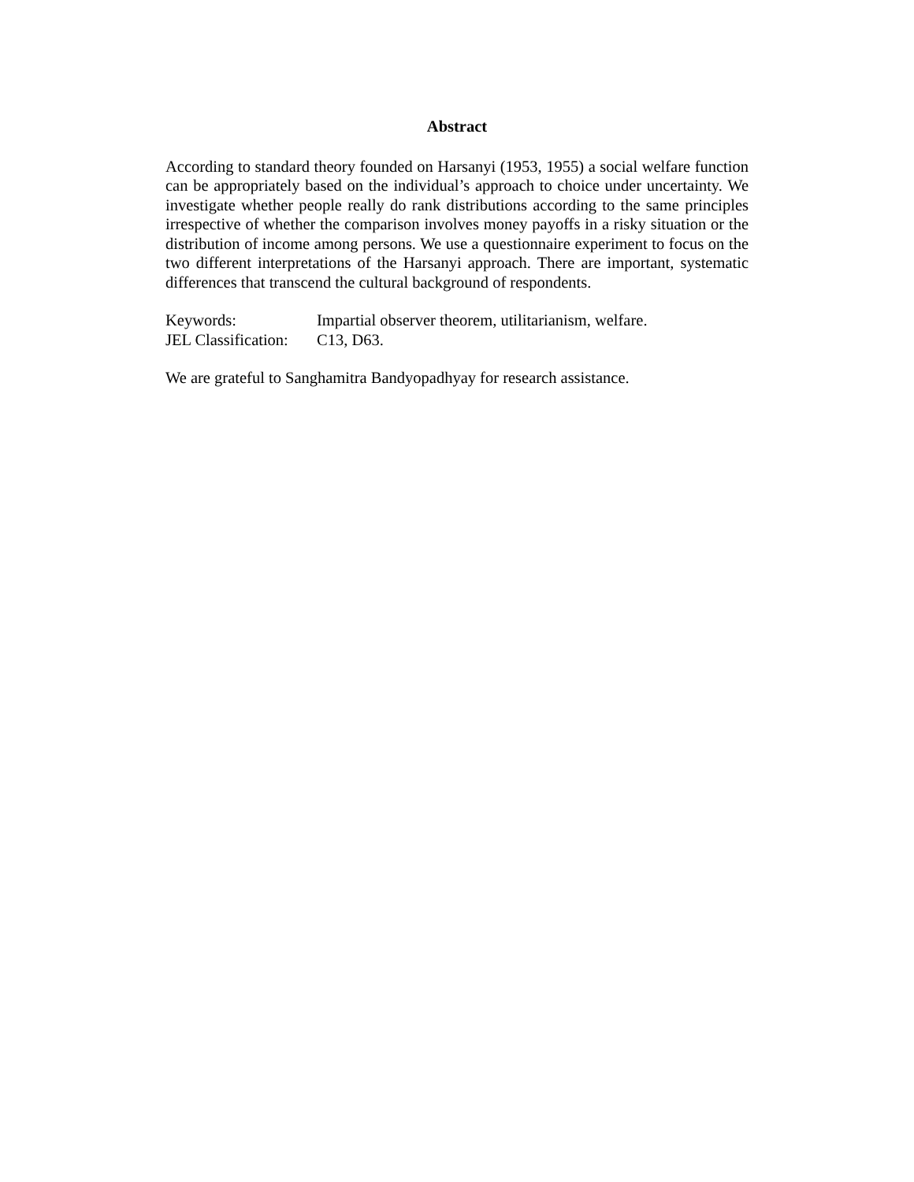Abstract
According to standard theory founded on Harsanyi (1953, 1955) a social welfare function can be appropriately based on the individual’s approach to choice under uncertainty. We investigate whether people really do rank distributions according to the same principles irrespective of whether the comparison involves money payoffs in a risky situation or the distribution of income among persons. We use a questionnaire experiment to focus on the two different interpretations of the Harsanyi approach. There are important, systematic differences that transcend the cultural background of respondents.
| Keywords: | Impartial observer theorem, utilitarianism, welfare. |
| JEL Classification: | C13, D63. |
We are grateful to Sanghamitra Bandyopadhyay for research assistance.